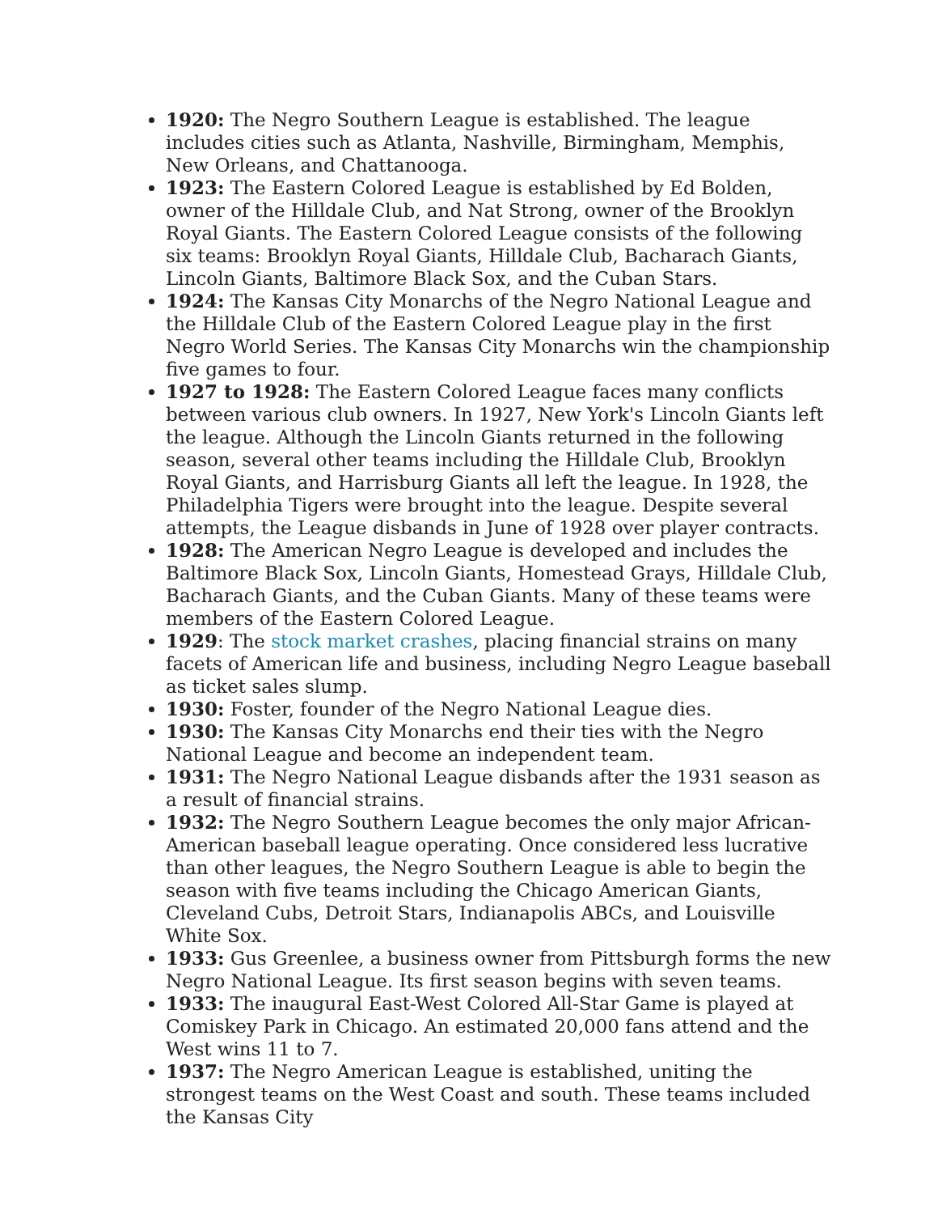1920: The Negro Southern League is established. The league includes cities such as Atlanta, Nashville, Birmingham, Memphis, New Orleans, and Chattanooga.
1923: The Eastern Colored League is established by Ed Bolden, owner of the Hilldale Club, and Nat Strong, owner of the Brooklyn Royal Giants. The Eastern Colored League consists of the following six teams: Brooklyn Royal Giants, Hilldale Club, Bacharach Giants, Lincoln Giants, Baltimore Black Sox, and the Cuban Stars.
1924: The Kansas City Monarchs of the Negro National League and the Hilldale Club of the Eastern Colored League play in the first Negro World Series. The Kansas City Monarchs win the championship five games to four.
1927 to 1928: The Eastern Colored League faces many conflicts between various club owners. In 1927, New York's Lincoln Giants left the league. Although the Lincoln Giants returned in the following season, several other teams including the Hilldale Club, Brooklyn Royal Giants, and Harrisburg Giants all left the league. In 1928, the Philadelphia Tigers were brought into the league. Despite several attempts, the League disbands in June of 1928 over player contracts.
1928: The American Negro League is developed and includes the Baltimore Black Sox, Lincoln Giants, Homestead Grays, Hilldale Club, Bacharach Giants, and the Cuban Giants. Many of these teams were members of the Eastern Colored League.
1929: The stock market crashes, placing financial strains on many facets of American life and business, including Negro League baseball as ticket sales slump.
1930: Foster, founder of the Negro National League dies.
1930: The Kansas City Monarchs end their ties with the Negro National League and become an independent team.
1931: The Negro National League disbands after the 1931 season as a result of financial strains.
1932: The Negro Southern League becomes the only major African-American baseball league operating. Once considered less lucrative than other leagues, the Negro Southern League is able to begin the season with five teams including the Chicago American Giants, Cleveland Cubs, Detroit Stars, Indianapolis ABCs, and Louisville White Sox.
1933: Gus Greenlee, a business owner from Pittsburgh forms the new Negro National League. Its first season begins with seven teams.
1933: The inaugural East-West Colored All-Star Game is played at Comiskey Park in Chicago. An estimated 20,000 fans attend and the West wins 11 to 7.
1937: The Negro American League is established, uniting the strongest teams on the West Coast and south. These teams included the Kansas City